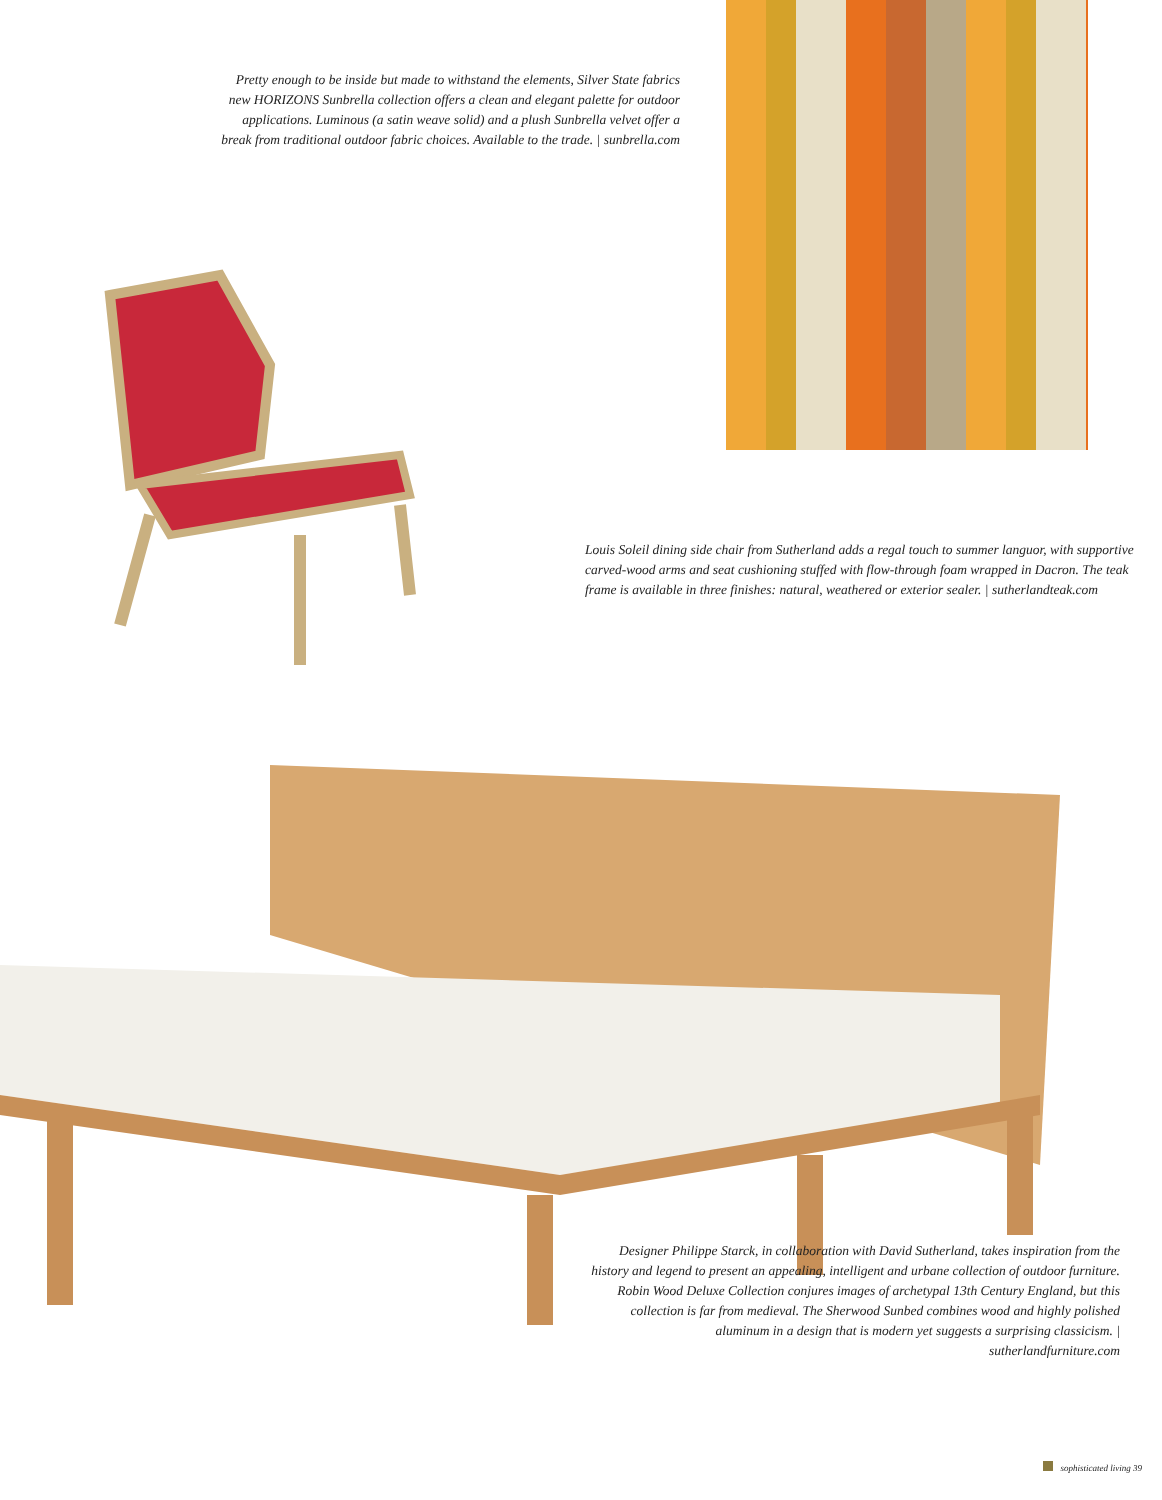Pretty enough to be inside but made to withstand the elements, Silver State fabrics new HORIZONS Sunbrella collection offers a clean and elegant palette for outdoor applications. Luminous (a satin weave solid) and a plush Sunbrella velvet offer a break from traditional outdoor fabric choices. Available to the trade. | sunbrella.com
Louis Soleil dining side chair from Sutherland adds a regal touch to summer languor, with supportive carved-wood arms and seat cushioning stuffed with flow-through foam wrapped in Dacron. The teak frame is available in three finishes: natural, weathered or exterior sealer. | sutherlandteak.com
Designer Philippe Starck, in collaboration with David Sutherland, takes inspiration from the history and legend to present an appealing, intelligent and urbane collection of outdoor furniture. Robin Wood Deluxe Collection conjures images of archetypal 13th Century England, but this collection is far from medieval. The Sherwood Sunbed combines wood and highly polished aluminum in a design that is modern yet suggests a surprising classicism. | sutherlandfurniture.com
sophisticated living 39